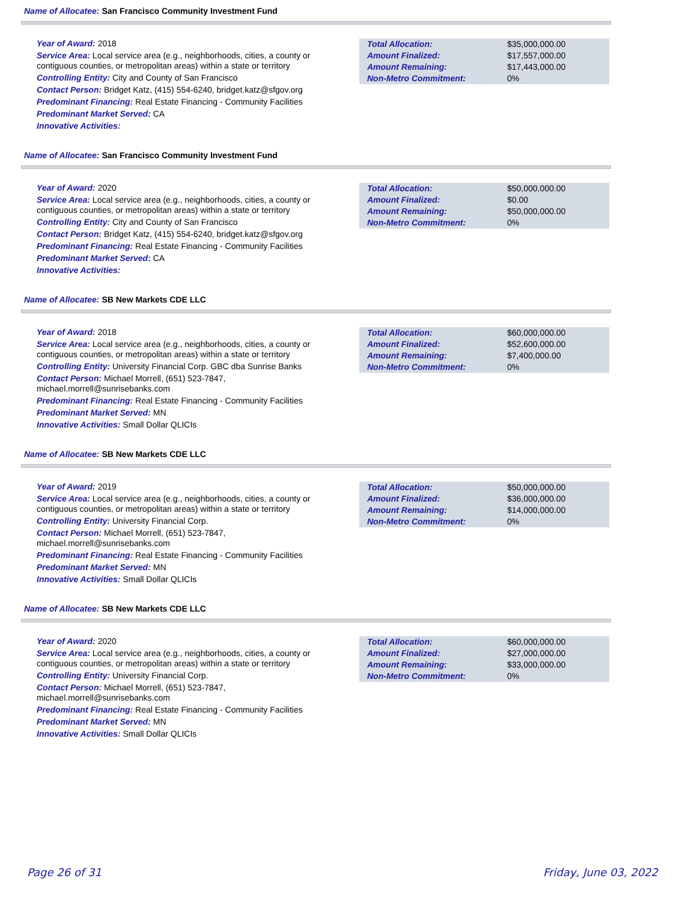Name of Allocatee: San Francisco Community Investment Fund
Year of Award: 2018
Service Area: Local service area (e.g., neighborhoods, cities, a county or contiguous counties, or metropolitan areas) within a state or territory
Controlling Entity: City and County of San Francisco
Contact Person: Bridget Katz, (415) 554-6240, bridget.katz@sfgov.org
Predominant Financing: Real Estate Financing - Community Facilities
Predominant Market Served: CA
Innovative Activities:
| Total Allocation: | $35,000,000.00 |
| Amount Finalized: | $17,557,000.00 |
| Amount Remaining: | $17,443,000.00 |
| Non-Metro Commitment: | 0% |
Name of Allocatee: San Francisco Community Investment Fund
Year of Award: 2020
Service Area: Local service area (e.g., neighborhoods, cities, a county or contiguous counties, or metropolitan areas) within a state or territory
Controlling Entity: City and County of San Francisco
Contact Person: Bridget Katz, (415) 554-6240, bridget.katz@sfgov.org
Predominant Financing: Real Estate Financing - Community Facilities
Predominant Market Served: CA
Innovative Activities:
| Total Allocation: | $50,000,000.00 |
| Amount Finalized: | $0.00 |
| Amount Remaining: | $50,000,000.00 |
| Non-Metro Commitment: | 0% |
Name of Allocatee: SB New Markets CDE LLC
Year of Award: 2018
Service Area: Local service area (e.g., neighborhoods, cities, a county or contiguous counties, or metropolitan areas) within a state or territory
Controlling Entity: University Financial Corp. GBC dba Sunrise Banks
Contact Person: Michael Morrell, (651) 523-7847,
michael.morrell@sunrisebanks.com
Predominant Financing: Real Estate Financing - Community Facilities
Predominant Market Served: MN
Innovative Activities: Small Dollar QLICIs
| Total Allocation: | $60,000,000.00 |
| Amount Finalized: | $52,600,000.00 |
| Amount Remaining: | $7,400,000.00 |
| Non-Metro Commitment: | 0% |
Name of Allocatee: SB New Markets CDE LLC
Year of Award: 2019
Service Area: Local service area (e.g., neighborhoods, cities, a county or contiguous counties, or metropolitan areas) within a state or territory
Controlling Entity: University Financial Corp.
Contact Person: Michael Morrell, (651) 523-7847,
michael.morrell@sunrisebanks.com
Predominant Financing: Real Estate Financing - Community Facilities
Predominant Market Served: MN
Innovative Activities: Small Dollar QLICIs
| Total Allocation: | $50,000,000.00 |
| Amount Finalized: | $36,000,000.00 |
| Amount Remaining: | $14,000,000.00 |
| Non-Metro Commitment: | 0% |
Name of Allocatee: SB New Markets CDE LLC
Year of Award: 2020
Service Area: Local service area (e.g., neighborhoods, cities, a county or contiguous counties, or metropolitan areas) within a state or territory
Controlling Entity: University Financial Corp.
Contact Person: Michael Morrell, (651) 523-7847,
michael.morrell@sunrisebanks.com
Predominant Financing: Real Estate Financing - Community Facilities
Predominant Market Served: MN
Innovative Activities: Small Dollar QLICIs
| Total Allocation: | $60,000,000.00 |
| Amount Finalized: | $27,000,000.00 |
| Amount Remaining: | $33,000,000.00 |
| Non-Metro Commitment: | 0% |
Page 26 of 31 Friday, June 03, 2022